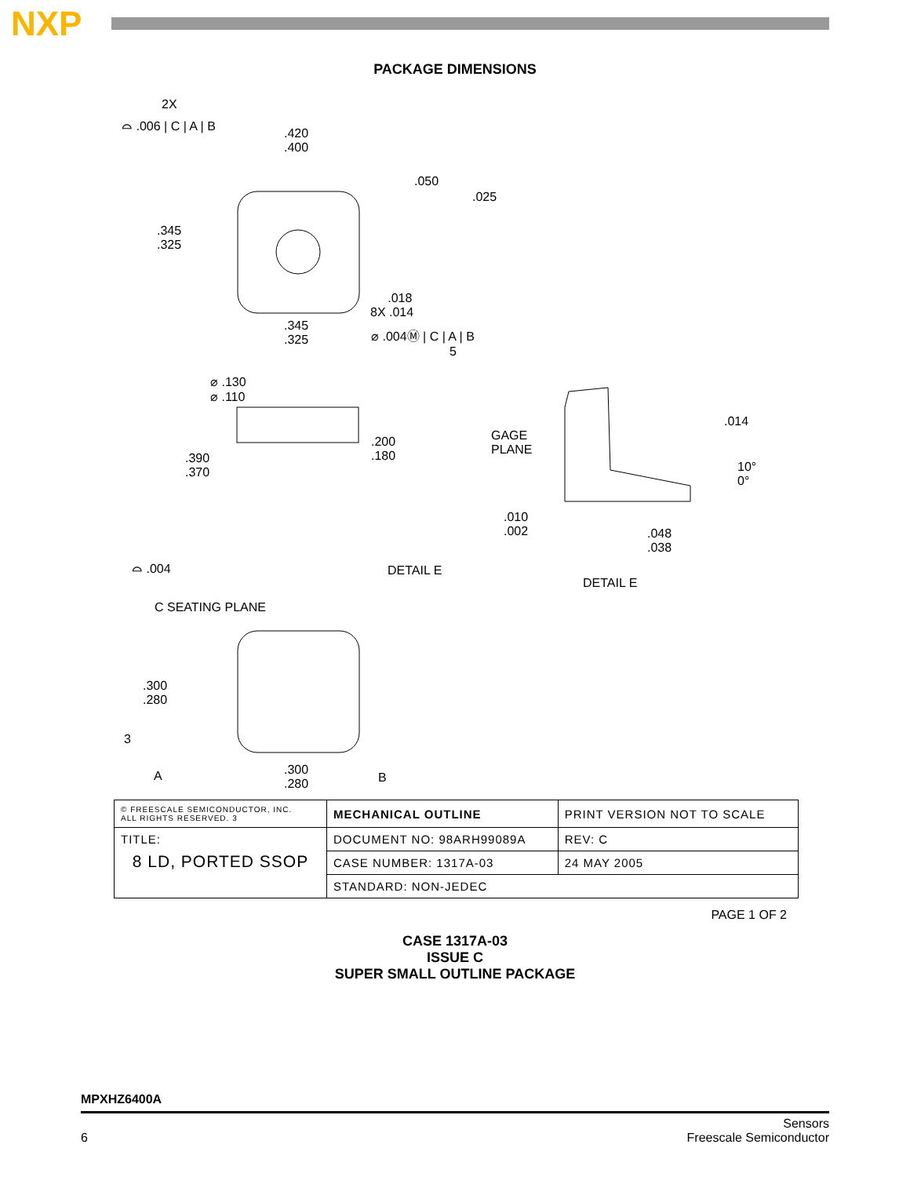NXP
PACKAGE DIMENSIONS
2X
⌓ .006 | C | A | B
.420
.400
.050
.025
.345
.325
.018
8X .014
.345
.325
⌀ .004Ⓜ | C | A | B
5
⌀ .130
⌀ .110
.200
.180 .390
.370
GAGE
PLANE
.014
10°
0°
.010
.002 .048
.038
⌓ .004 DETAIL E
DETAIL E
C SEATING PLANE
.300
.280
3
A .300
.280 B
| © FREESCALE SEMICONDUCTOR, INC. ALL RIGHTS RESERVED. 3 | MECHANICAL OUTLINE | PRINT VERSION NOT TO SCALE | |
| TITLE: 8 LD, PORTED SSOP | DOCUMENT NO: 98ARH99089A | | REV: C |
| | CASE NUMBER: 1317A-03 | | 24 MAY 2005 |
| | STANDARD: NON-JEDEC | | |
PAGE 1 OF 2
CASE 1317A-03
ISSUE C
SUPER SMALL OUTLINE PACKAGE
MPXHZ6400A
6 Sensors
Freescale Semiconductor